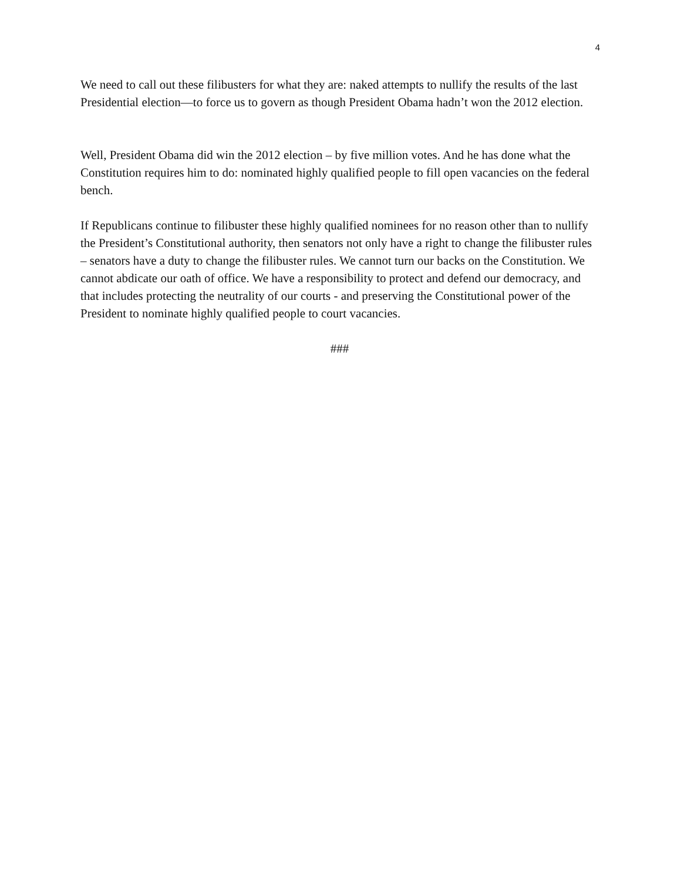4
We need to call out these filibusters for what they are: naked attempts to nullify the results of the last Presidential election—to force us to govern as though President Obama hadn’t won the 2012 election.
Well, President Obama did win the 2012 election – by five million votes. And he has done what the Constitution requires him to do: nominated highly qualified people to fill open vacancies on the federal bench.
If Republicans continue to filibuster these highly qualified nominees for no reason other than to nullify the President’s Constitutional authority, then senators not only have a right to change the filibuster rules – senators have a duty to change the filibuster rules. We cannot turn our backs on the Constitution. We cannot abdicate our oath of office. We have a responsibility to protect and defend our democracy, and that includes protecting the neutrality of our courts - and preserving the Constitutional power of the President to nominate highly qualified people to court vacancies.
###